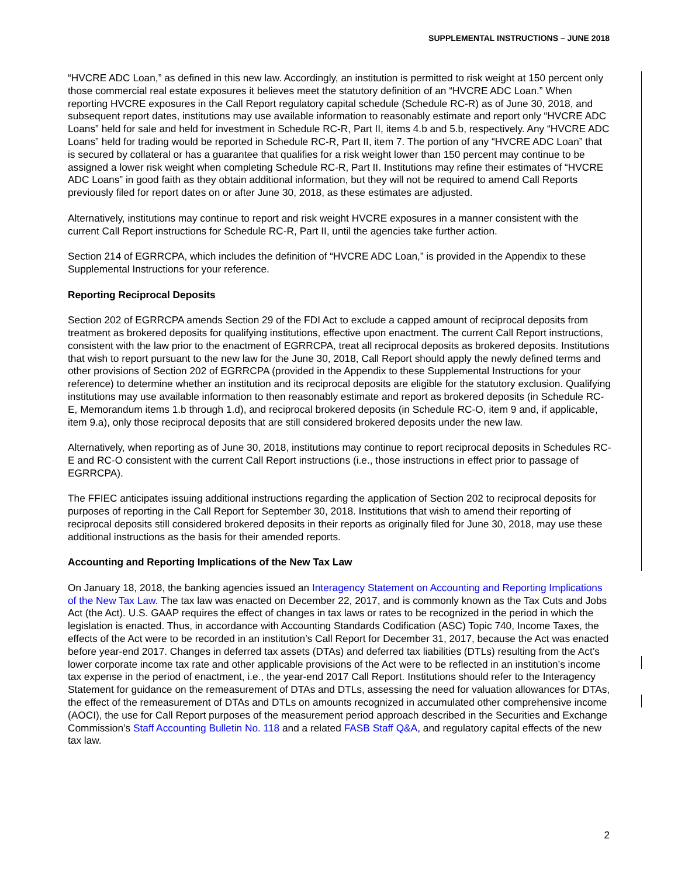SUPPLEMENTAL INSTRUCTIONS – JUNE 2018
“HVCRE ADC Loan,” as defined in this new law. Accordingly, an institution is permitted to risk weight at 150 percent only those commercial real estate exposures it believes meet the statutory definition of an “HVCRE ADC Loan.” When reporting HVCRE exposures in the Call Report regulatory capital schedule (Schedule RC-R) as of June 30, 2018, and subsequent report dates, institutions may use available information to reasonably estimate and report only “HVCRE ADC Loans” held for sale and held for investment in Schedule RC-R, Part II, items 4.b and 5.b, respectively. Any “HVCRE ADC Loans” held for trading would be reported in Schedule RC-R, Part II, item 7. The portion of any “HVCRE ADC Loan” that is secured by collateral or has a guarantee that qualifies for a risk weight lower than 150 percent may continue to be assigned a lower risk weight when completing Schedule RC-R, Part II. Institutions may refine their estimates of “HVCRE ADC Loans” in good faith as they obtain additional information, but they will not be required to amend Call Reports previously filed for report dates on or after June 30, 2018, as these estimates are adjusted.
Alternatively, institutions may continue to report and risk weight HVCRE exposures in a manner consistent with the current Call Report instructions for Schedule RC-R, Part II, until the agencies take further action.
Section 214 of EGRRCPA, which includes the definition of “HVCRE ADC Loan,” is provided in the Appendix to these Supplemental Instructions for your reference.
Reporting Reciprocal Deposits
Section 202 of EGRRCPA amends Section 29 of the FDI Act to exclude a capped amount of reciprocal deposits from treatment as brokered deposits for qualifying institutions, effective upon enactment. The current Call Report instructions, consistent with the law prior to the enactment of EGRRCPA, treat all reciprocal deposits as brokered deposits. Institutions that wish to report pursuant to the new law for the June 30, 2018, Call Report should apply the newly defined terms and other provisions of Section 202 of EGRRCPA (provided in the Appendix to these Supplemental Instructions for your reference) to determine whether an institution and its reciprocal deposits are eligible for the statutory exclusion. Qualifying institutions may use available information to then reasonably estimate and report as brokered deposits (in Schedule RC-E, Memorandum items 1.b through 1.d), and reciprocal brokered deposits (in Schedule RC-O, item 9 and, if applicable, item 9.a), only those reciprocal deposits that are still considered brokered deposits under the new law.
Alternatively, when reporting as of June 30, 2018, institutions may continue to report reciprocal deposits in Schedules RC-E and RC-O consistent with the current Call Report instructions (i.e., those instructions in effect prior to passage of EGRRCPA).
The FFIEC anticipates issuing additional instructions regarding the application of Section 202 to reciprocal deposits for purposes of reporting in the Call Report for September 30, 2018. Institutions that wish to amend their reporting of reciprocal deposits still considered brokered deposits in their reports as originally filed for June 30, 2018, may use these additional instructions as the basis for their amended reports.
Accounting and Reporting Implications of the New Tax Law
On January 18, 2018, the banking agencies issued an Interagency Statement on Accounting and Reporting Implications of the New Tax Law. The tax law was enacted on December 22, 2017, and is commonly known as the Tax Cuts and Jobs Act (the Act). U.S. GAAP requires the effect of changes in tax laws or rates to be recognized in the period in which the legislation is enacted. Thus, in accordance with Accounting Standards Codification (ASC) Topic 740, Income Taxes, the effects of the Act were to be recorded in an institution’s Call Report for December 31, 2017, because the Act was enacted before year-end 2017. Changes in deferred tax assets (DTAs) and deferred tax liabilities (DTLs) resulting from the Act’s lower corporate income tax rate and other applicable provisions of the Act were to be reflected in an institution’s income tax expense in the period of enactment, i.e., the year-end 2017 Call Report. Institutions should refer to the Interagency Statement for guidance on the remeasurement of DTAs and DTLs, assessing the need for valuation allowances for DTAs, the effect of the remeasurement of DTAs and DTLs on amounts recognized in accumulated other comprehensive income (AOCI), the use for Call Report purposes of the measurement period approach described in the Securities and Exchange Commission’s Staff Accounting Bulletin No. 118 and a related FASB Staff Q&A, and regulatory capital effects of the new tax law.
2